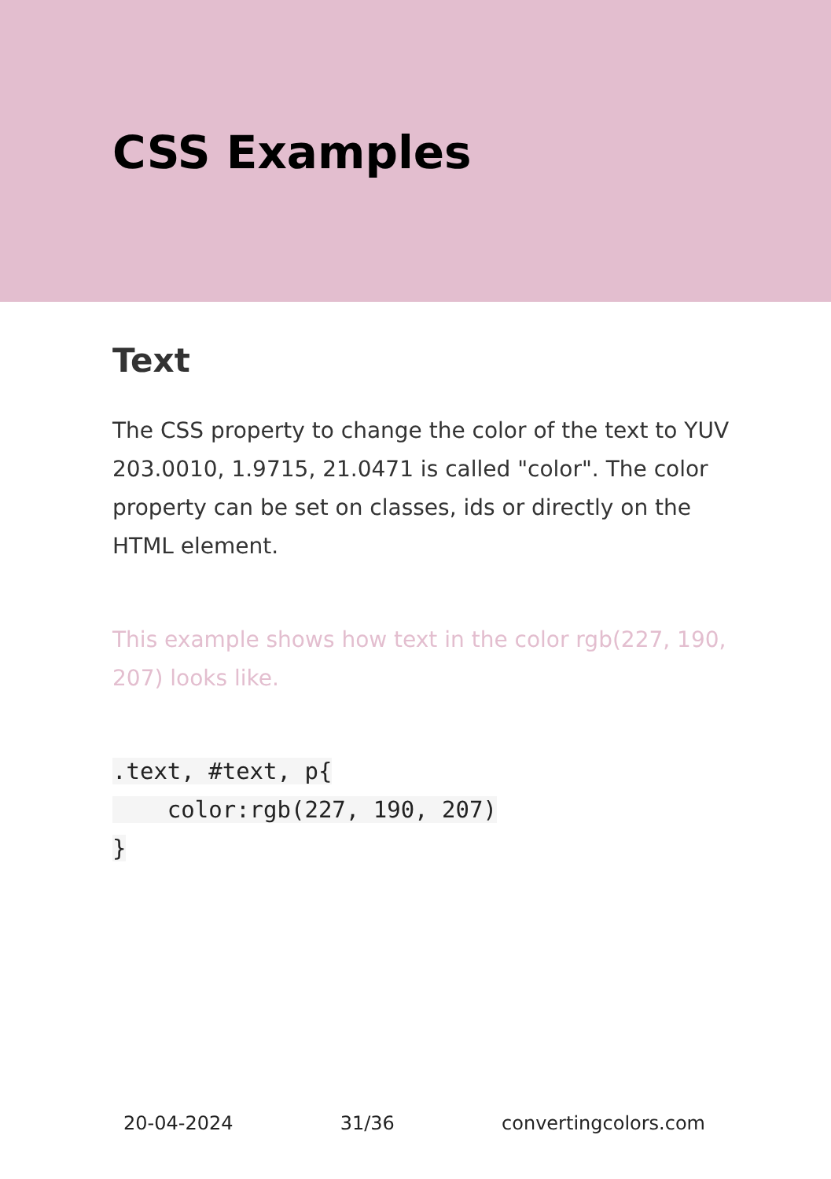CSS Examples
Text
The CSS property to change the color of the text to YUV 203.0010, 1.9715, 21.0471 is called "color". The color property can be set on classes, ids or directly on the HTML element.
This example shows how text in the color rgb(227, 190, 207) looks like.
.text, #text, p{
    color:rgb(227, 190, 207)
}
20-04-2024 31/36 convertingcolors.com